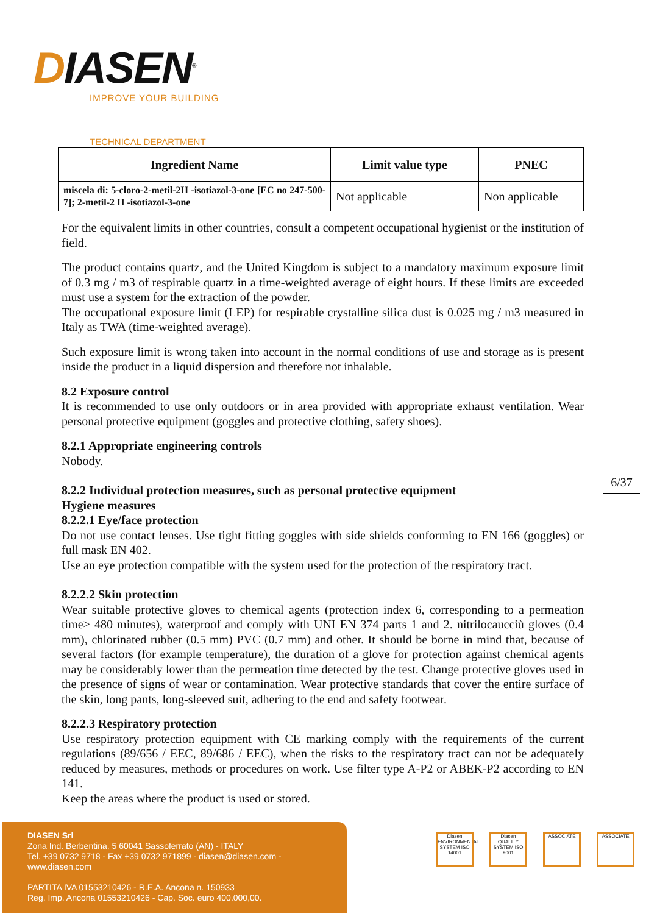DIASEN<sup>®</sup>
IMPROVE YOUR BUILDING
TECHNICAL DEPARTMENT
| Ingredient Name | Limit value type | PNEC |
| --- | --- | --- |
| miscela di: 5-cloro-2-metil-2H -isotiazol-3-one [EC no 247-500-7]; 2-metil-2 H -isotiazol-3-one | Not applicable | Non applicable |
For the equivalent limits in other countries, consult a competent occupational hygienist or the institution of field.
The product contains quartz, and the United Kingdom is subject to a mandatory maximum exposure limit of 0.3 mg / m3 of respirable quartz in a time-weighted average of eight hours. If these limits are exceeded must use a system for the extraction of the powder.
The occupational exposure limit (LEP) for respirable crystalline silica dust is 0.025 mg / m3 measured in Italy as TWA (time-weighted average).
Such exposure limit is wrong taken into account in the normal conditions of use and storage as is present inside the product in a liquid dispersion and therefore not inhalable.
8.2 Exposure control
It is recommended to use only outdoors or in area provided with appropriate exhaust ventilation. Wear personal protective equipment (goggles and protective clothing, safety shoes).
8.2.1 Appropriate engineering controls
Nobody.
8.2.2 Individual protection measures, such as personal protective equipment
Hygiene measures
8.2.2.1 Eye/face protection
Do not use contact lenses. Use tight fitting goggles with side shields conforming to EN 166 (goggles) or full mask EN 402.
Use an eye protection compatible with the system used for the protection of the respiratory tract.
8.2.2.2 Skin protection
Wear suitable protective gloves to chemical agents (protection index 6, corresponding to a permeation time> 480 minutes), waterproof and comply with UNI EN 374 parts 1 and 2. nitrilocaucciù gloves (0.4 mm), chlorinated rubber (0.5 mm) PVC (0.7 mm) and other. It should be borne in mind that, because of several factors (for example temperature), the duration of a glove for protection against chemical agents may be considerably lower than the permeation time detected by the test. Change protective gloves used in the presence of signs of wear or contamination. Wear protective standards that cover the entire surface of the skin, long pants, long-sleeved suit, adhering to the end and safety footwear.
8.2.2.3 Respiratory protection
Use respiratory protection equipment with CE marking comply with the requirements of the current regulations (89/656 / EEC, 89/686 / EEC), when the risks to the respiratory tract can not be adequately reduced by measures, methods or procedures on work. Use filter type A-P2 or ABEK-P2 according to EN 141.
Keep the areas where the product is used or stored.
6/37
DIASEN Srl
Zona Ind. Berbentina, 5 60041 Sassoferrato (AN) - ITALY
Tel. +39 0732 9718 - Fax +39 0732 971899 - diasen@diasen.com - www.diasen.com
PARTITA IVA 01553210426 - R.E.A. Ancona n. 150933
Reg. Imp. Ancona 01553210426 - Cap. Soc. euro 400.000,00.
Diasen ENVIRONMENTAL SYSTEM ISO 14001
Diasen QUALITY SYSTEM ISO 9001
ASSOCIATE ASSOCIATE